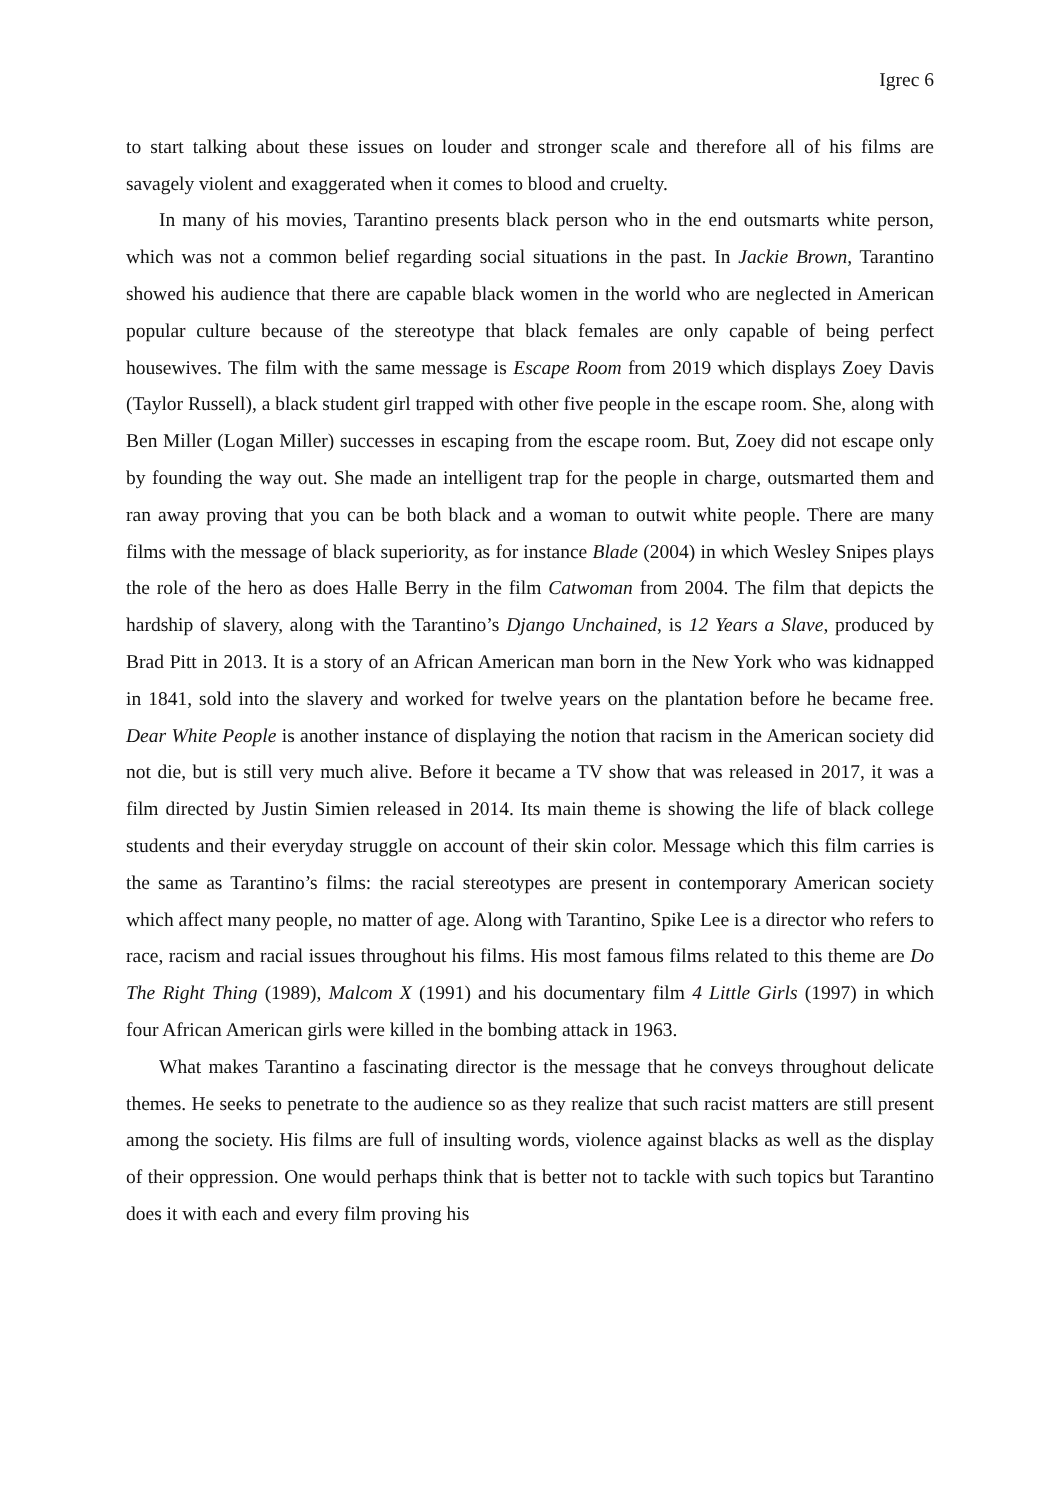Igrec 6
to start talking about these issues on louder and stronger scale and therefore all of his films are savagely violent and exaggerated when it comes to blood and cruelty.
In many of his movies, Tarantino presents black person who in the end outsmarts white person, which was not a common belief regarding social situations in the past. In Jackie Brown, Tarantino showed his audience that there are capable black women in the world who are neglected in American popular culture because of the stereotype that black females are only capable of being perfect housewives. The film with the same message is Escape Room from 2019 which displays Zoey Davis (Taylor Russell), a black student girl trapped with other five people in the escape room. She, along with Ben Miller (Logan Miller) successes in escaping from the escape room. But, Zoey did not escape only by founding the way out. She made an intelligent trap for the people in charge, outsmarted them and ran away proving that you can be both black and a woman to outwit white people. There are many films with the message of black superiority, as for instance Blade (2004) in which Wesley Snipes plays the role of the hero as does Halle Berry in the film Catwoman from 2004. The film that depicts the hardship of slavery, along with the Tarantino’s Django Unchained, is 12 Years a Slave, produced by Brad Pitt in 2013. It is a story of an African American man born in the New York who was kidnapped in 1841, sold into the slavery and worked for twelve years on the plantation before he became free. Dear White People is another instance of displaying the notion that racism in the American society did not die, but is still very much alive. Before it became a TV show that was released in 2017, it was a film directed by Justin Simien released in 2014. Its main theme is showing the life of black college students and their everyday struggle on account of their skin color. Message which this film carries is the same as Tarantino’s films: the racial stereotypes are present in contemporary American society which affect many people, no matter of age. Along with Tarantino, Spike Lee is a director who refers to race, racism and racial issues throughout his films. His most famous films related to this theme are Do The Right Thing (1989), Malcom X (1991) and his documentary film 4 Little Girls (1997) in which four African American girls were killed in the bombing attack in 1963.
What makes Tarantino a fascinating director is the message that he conveys throughout delicate themes. He seeks to penetrate to the audience so as they realize that such racist matters are still present among the society. His films are full of insulting words, violence against blacks as well as the display of their oppression. One would perhaps think that is better not to tackle with such topics but Tarantino does it with each and every film proving his